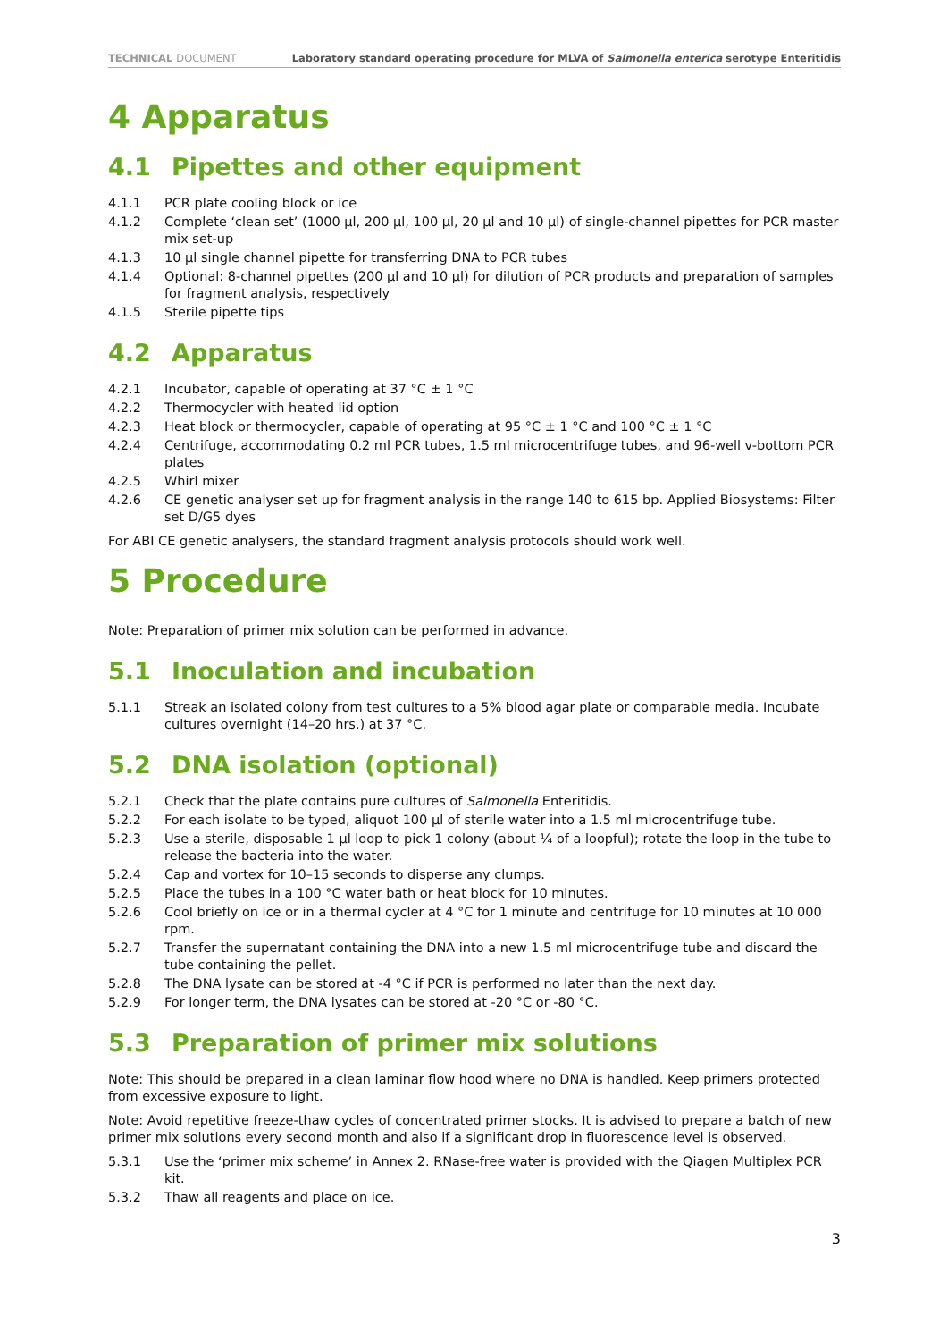TECHNICAL DOCUMENT Laboratory standard operating procedure for MLVA of Salmonella enterica serotype Enteritidis
4 Apparatus
4.1 Pipettes and other equipment
4.1.1 PCR plate cooling block or ice
4.1.2 Complete ‘clean set’ (1000 µl, 200 µl, 100 µl, 20 µl and 10 µl) of single-channel pipettes for PCR master mix set-up
4.1.3 10 µl single channel pipette for transferring DNA to PCR tubes
4.1.4 Optional: 8-channel pipettes (200 µl and 10 µl) for dilution of PCR products and preparation of samples for fragment analysis, respectively
4.1.5 Sterile pipette tips
4.2 Apparatus
4.2.1 Incubator, capable of operating at 37 °C ± 1 °C
4.2.2 Thermocycler with heated lid option
4.2.3 Heat block or thermocycler, capable of operating at 95 °C ± 1 °C and 100 °C ± 1 °C
4.2.4 Centrifuge, accommodating 0.2 ml PCR tubes, 1.5 ml microcentrifuge tubes, and 96-well v-bottom PCR plates
4.2.5 Whirl mixer
4.2.6 CE genetic analyser set up for fragment analysis in the range 140 to 615 bp. Applied Biosystems: Filter set D/G5 dyes
For ABI CE genetic analysers, the standard fragment analysis protocols should work well.
5 Procedure
Note: Preparation of primer mix solution can be performed in advance.
5.1 Inoculation and incubation
5.1.1 Streak an isolated colony from test cultures to a 5% blood agar plate or comparable media. Incubate cultures overnight (14–20 hrs.) at 37 °C.
5.2 DNA isolation (optional)
5.2.1 Check that the plate contains pure cultures of Salmonella Enteritidis.
5.2.2 For each isolate to be typed, aliquot 100 µl of sterile water into a 1.5 ml microcentrifuge tube.
5.2.3 Use a sterile, disposable 1 µl loop to pick 1 colony (about ¼ of a loopful); rotate the loop in the tube to release the bacteria into the water.
5.2.4 Cap and vortex for 10–15 seconds to disperse any clumps.
5.2.5 Place the tubes in a 100 °C water bath or heat block for 10 minutes.
5.2.6 Cool briefly on ice or in a thermal cycler at 4 °C for 1 minute and centrifuge for 10 minutes at 10 000 rpm.
5.2.7 Transfer the supernatant containing the DNA into a new 1.5 ml microcentrifuge tube and discard the tube containing the pellet.
5.2.8 The DNA lysate can be stored at -4 °C if PCR is performed no later than the next day.
5.2.9 For longer term, the DNA lysates can be stored at -20 °C or -80 °C.
5.3 Preparation of primer mix solutions
Note: This should be prepared in a clean laminar flow hood where no DNA is handled. Keep primers protected from excessive exposure to light.
Note: Avoid repetitive freeze-thaw cycles of concentrated primer stocks. It is advised to prepare a batch of new primer mix solutions every second month and also if a significant drop in fluorescence level is observed.
5.3.1 Use the ‘primer mix scheme’ in Annex 2. RNase-free water is provided with the Qiagen Multiplex PCR kit.
5.3.2 Thaw all reagents and place on ice.
3